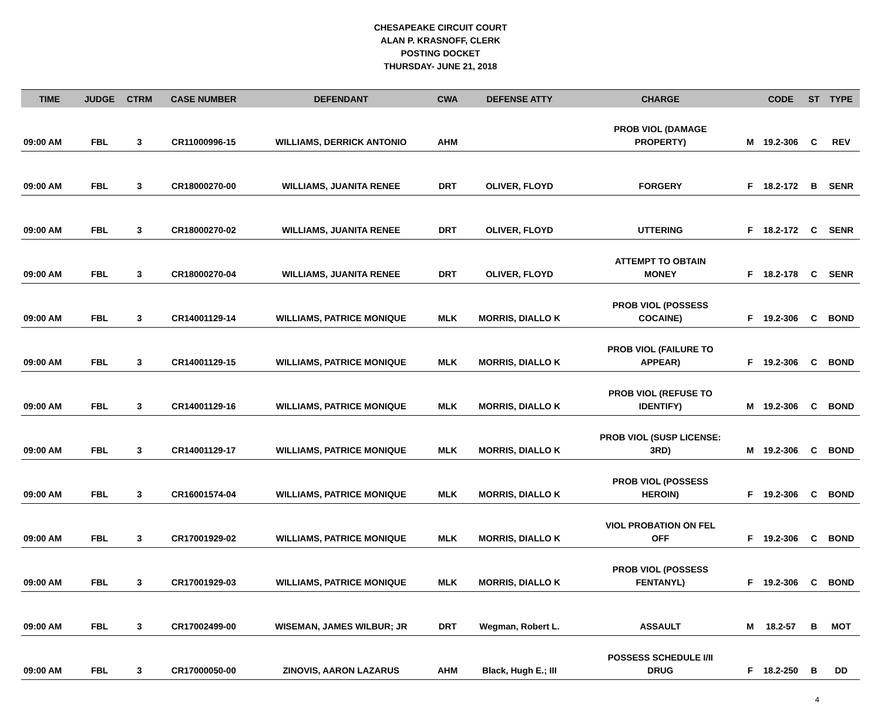CHESAPEAKE CIRCUIT COURT
ALAN P. KRASNOFF, CLERK
POSTING DOCKET
THURSDAY- JUNE 21, 2018
| TIME | JUDGE | CTRM | CASE NUMBER | DEFENDANT | CWA | DEFENSE ATTY | CHARGE | | CODE | ST | TYPE |
| --- | --- | --- | --- | --- | --- | --- | --- | --- | --- | --- | --- |
| 09:00 AM | FBL | 3 | CR11000996-15 | WILLIAMS, DERRICK ANTONIO | AHM | | PROB VIOL (DAMAGE PROPERTY) | M | 19.2-306 | C | REV |
| 09:00 AM | FBL | 3 | CR18000270-00 | WILLIAMS, JUANITA RENEE | DRT | OLIVER, FLOYD | FORGERY | F | 18.2-172 | B | SENR |
| 09:00 AM | FBL | 3 | CR18000270-02 | WILLIAMS, JUANITA RENEE | DRT | OLIVER, FLOYD | UTTERING | F | 18.2-172 | C | SENR |
| 09:00 AM | FBL | 3 | CR18000270-04 | WILLIAMS, JUANITA RENEE | DRT | OLIVER, FLOYD | ATTEMPT TO OBTAIN MONEY | F | 18.2-178 | C | SENR |
| 09:00 AM | FBL | 3 | CR14001129-14 | WILLIAMS, PATRICE MONIQUE | MLK | MORRIS, DIALLO K | PROB VIOL (POSSESS COCAINE) | F | 19.2-306 | C | BOND |
| 09:00 AM | FBL | 3 | CR14001129-15 | WILLIAMS, PATRICE MONIQUE | MLK | MORRIS, DIALLO K | PROB VIOL (FAILURE TO APPEAR) | F | 19.2-306 | C | BOND |
| 09:00 AM | FBL | 3 | CR14001129-16 | WILLIAMS, PATRICE MONIQUE | MLK | MORRIS, DIALLO K | PROB VIOL (REFUSE TO IDENTIFY) | M | 19.2-306 | C | BOND |
| 09:00 AM | FBL | 3 | CR14001129-17 | WILLIAMS, PATRICE MONIQUE | MLK | MORRIS, DIALLO K | PROB VIOL (SUSP LICENSE: 3RD) | M | 19.2-306 | C | BOND |
| 09:00 AM | FBL | 3 | CR16001574-04 | WILLIAMS, PATRICE MONIQUE | MLK | MORRIS, DIALLO K | PROB VIOL (POSSESS HEROIN) | F | 19.2-306 | C | BOND |
| 09:00 AM | FBL | 3 | CR17001929-02 | WILLIAMS, PATRICE MONIQUE | MLK | MORRIS, DIALLO K | VIOL PROBATION ON FEL OFF | F | 19.2-306 | C | BOND |
| 09:00 AM | FBL | 3 | CR17001929-03 | WILLIAMS, PATRICE MONIQUE | MLK | MORRIS, DIALLO K | PROB VIOL (POSSESS FENTANYL) | F | 19.2-306 | C | BOND |
| 09:00 AM | FBL | 3 | CR17002499-00 | WISEMAN, JAMES WILBUR; JR | DRT | Wegman, Robert L. | ASSAULT | M | 18.2-57 | B | MOT |
| 09:00 AM | FBL | 3 | CR17000050-00 | ZINOVIS, AARON LAZARUS | AHM | Black, Hugh E.; III | POSSESS SCHEDULE I/II DRUG | F | 18.2-250 | B | DD |
4